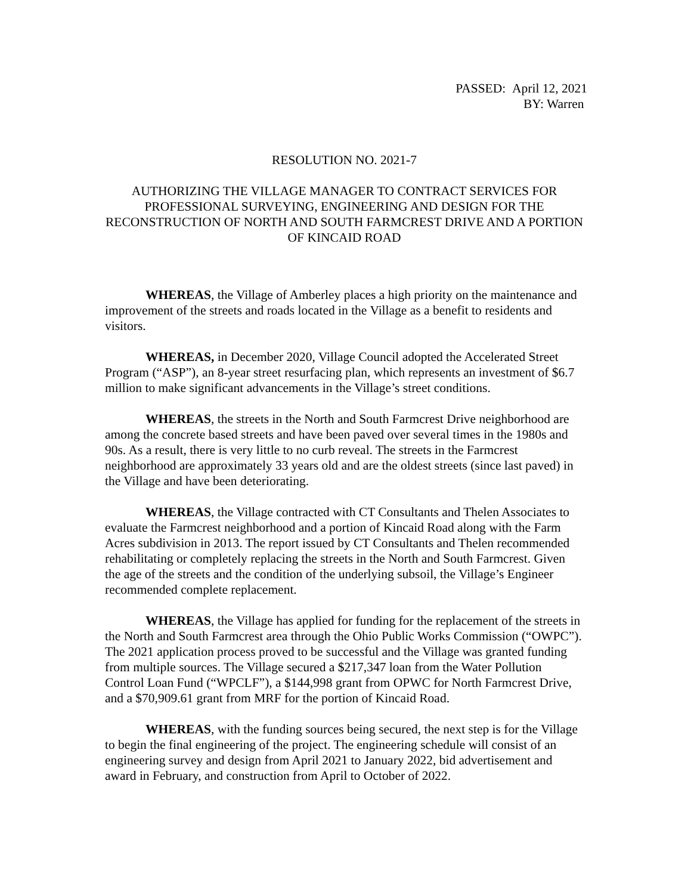PASSED: April 12, 2021
BY: Warren
RESOLUTION NO. 2021-7
AUTHORIZING THE VILLAGE MANAGER TO CONTRACT SERVICES FOR PROFESSIONAL SURVEYING, ENGINEERING AND DESIGN FOR THE RECONSTRUCTION OF NORTH AND SOUTH FARMCREST DRIVE AND A PORTION OF KINCAID ROAD
WHEREAS, the Village of Amberley places a high priority on the maintenance and improvement of the streets and roads located in the Village as a benefit to residents and visitors.
WHEREAS, in December 2020, Village Council adopted the Accelerated Street Program (“ASP”), an 8-year street resurfacing plan, which represents an investment of $6.7 million to make significant advancements in the Village’s street conditions.
WHEREAS, the streets in the North and South Farmcrest Drive neighborhood are among the concrete based streets and have been paved over several times in the 1980s and 90s. As a result, there is very little to no curb reveal. The streets in the Farmcrest neighborhood are approximately 33 years old and are the oldest streets (since last paved) in the Village and have been deteriorating.
WHEREAS, the Village contracted with CT Consultants and Thelen Associates to evaluate the Farmcrest neighborhood and a portion of Kincaid Road along with the Farm Acres subdivision in 2013. The report issued by CT Consultants and Thelen recommended rehabilitating or completely replacing the streets in the North and South Farmcrest. Given the age of the streets and the condition of the underlying subsoil, the Village’s Engineer recommended complete replacement.
WHEREAS, the Village has applied for funding for the replacement of the streets in the North and South Farmcrest area through the Ohio Public Works Commission (“OWPC”). The 2021 application process proved to be successful and the Village was granted funding from multiple sources. The Village secured a $217,347 loan from the Water Pollution Control Loan Fund (“WPCLF”), a $144,998 grant from OPWC for North Farmcrest Drive, and a $70,909.61 grant from MRF for the portion of Kincaid Road.
WHEREAS, with the funding sources being secured, the next step is for the Village to begin the final engineering of the project. The engineering schedule will consist of an engineering survey and design from April 2021 to January 2022, bid advertisement and award in February, and construction from April to October of 2022.